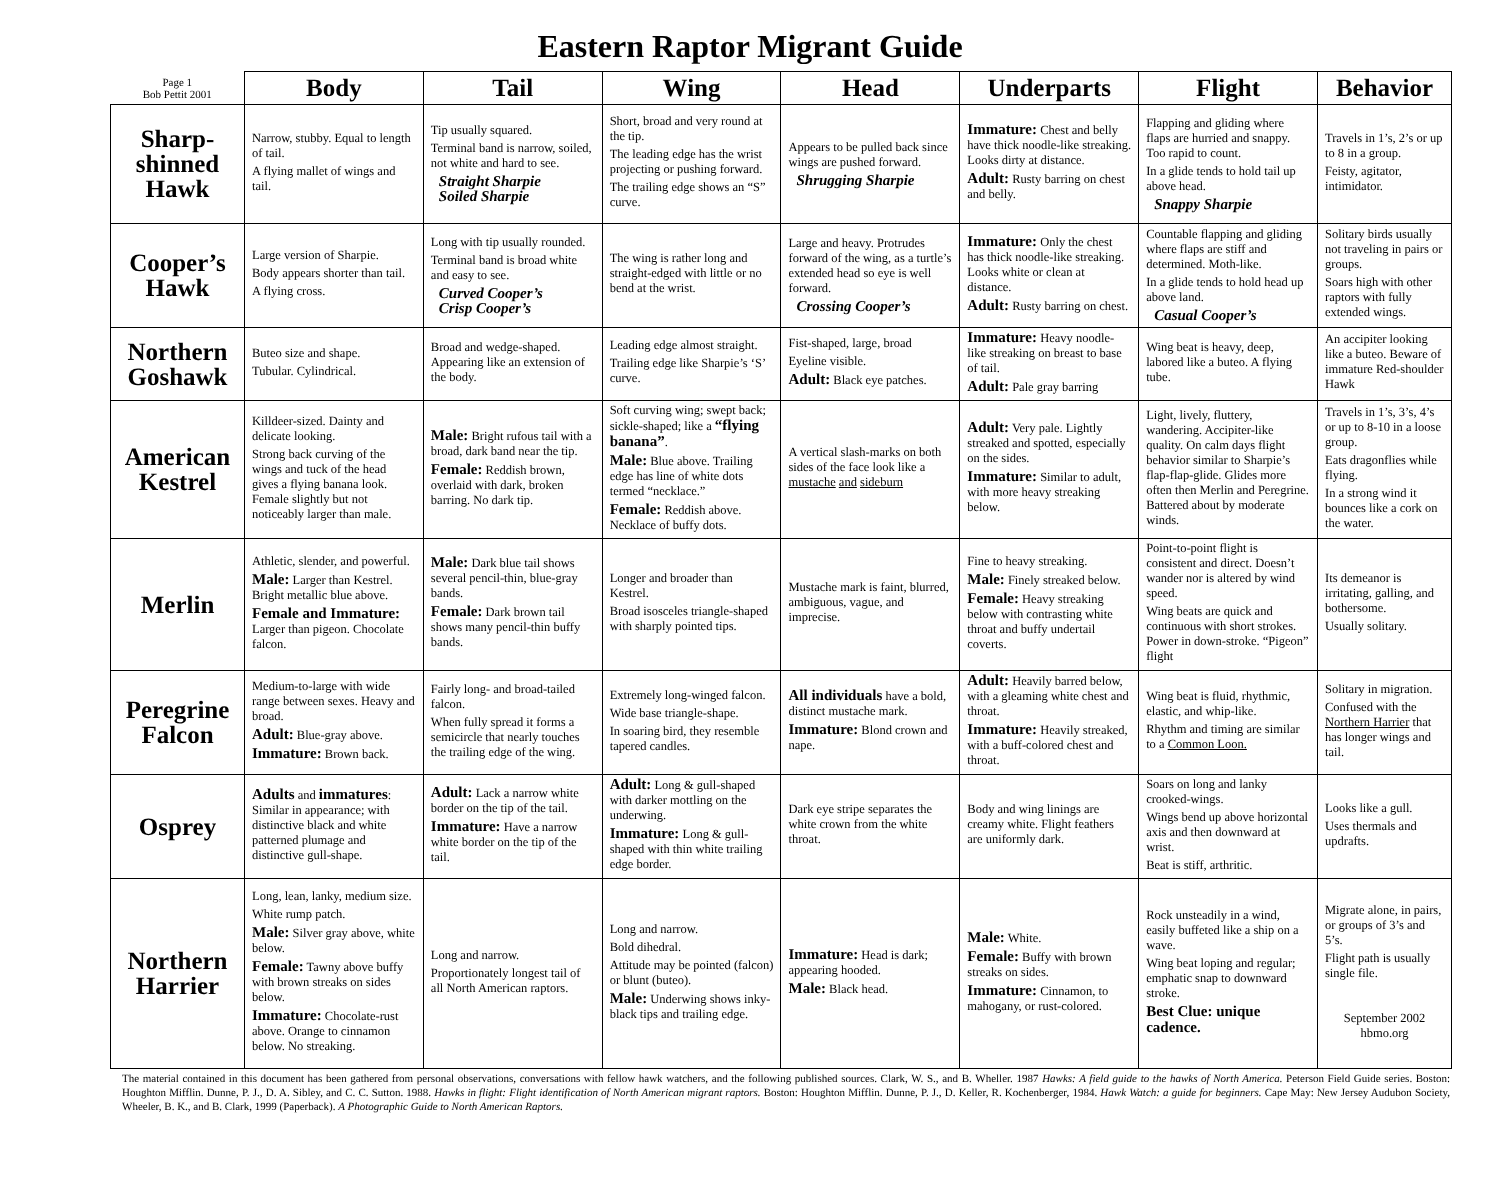Eastern Raptor Migrant Guide
| Page 1 Bob Pettit 2001 | Body | Tail | Wing | Head | Underparts | Flight | Behavior |
| --- | --- | --- | --- | --- | --- | --- | --- |
| Sharp- shinned Hawk | Narrow, stubby. Equal to length of tail. A flying mallet of wings and tail. | Tip usually squared. Terminal band is narrow, soiled, not white and hard to see. Straight Sharpie Soiled Sharpie | Short, broad and very round at the tip. The leading edge has the wrist projecting or pushing forward. The trailing edge shows an “S” curve. | Appears to be pulled back since wings are pushed forward. Shrugging Sharpie | Immature: Chest and belly have thick noodle-like streaking. Looks dirty at distance. Adult: Rusty barring on chest and belly. | Flapping and gliding where flaps are hurried and snappy. Too rapid to count. In a glide tends to hold tail up above head. Snappy Sharpie | Travels in 1’s, 2’s or up to 8 in a group. Feisty, agitator, intimidator. |
| Cooper’s Hawk | Large version of Sharpie. Body appears shorter than tail. A flying cross. | Long with tip usually rounded. Terminal band is broad white and easy to see. Curved Cooper’s Crisp Cooper’s | The wing is rather long and straight-edged with little or no bend at the wrist. | Large and heavy. Protrudes forward of the wing, as a turtle’s extended head so eye is well forward. Crossing Cooper’s | Immature: Only the chest has thick noodle-like streaking. Looks white or clean at distance. Adult: Rusty barring on chest. | Countable flapping and gliding where flaps are stiff and determined. Moth-like. In a glide tends to hold head up above land. Casual Cooper’s | Solitary birds usually not traveling in pairs or groups. Soars high with other raptors with fully extended wings. |
| Northern Goshawk | Buteo size and shape. Tubular. Cylindrical. | Broad and wedge-shaped. Appearing like an extension of the body. | Leading edge almost straight. Trailing edge like Sharpie’s ‘S’ curve. | Fist-shaped, large, broad Eyeline visible. Adult: Black eye patches. | Immature: Heavy noodle-like streaking on breast to base of tail. Adult: Pale gray barring | Wing beat is heavy, deep, labored like a buteo. A flying tube. | An accipiter looking like a buteo. Beware of immature Red-shoulder Hawk |
| American Kestrel | Killdeer-sized. Dainty and delicate looking. Strong back curving of the wings and tuck of the head gives a flying banana look. Female slightly but not noticeably larger than male. | Male: Bright rufous tail with a broad, dark band near the tip. Female: Reddish brown, overlaid with dark, broken barring. No dark tip. | Soft curving wing; swept back; sickle-shaped; like a “flying banana” . Male: Blue above. Trailing edge has line of white dots termed “necklace.” Female: Reddish above. Necklace of buffy dots. | A vertical slash-marks on both sides of the face look like a mustache and sideburn | Adult: Very pale. Lightly streaked and spotted, especially on the sides. Immature: Similar to adult, with more heavy streaking below. | Light, lively, fluttery, wandering. Accipiter-like quality. On calm days flight behavior similar to Sharpie’s flap-flap-glide. Glides more often then Merlin and Peregrine. Battered about by moderate winds. | Travels in 1’s, 3’s, 4’s or up to 8-10 in a loose group. Eats dragonflies while flying. In a strong wind it bounces like a cork on the water. |
| Merlin | Athletic, slender, and powerful. Male: Larger than Kestrel. Bright metallic blue above. Female and Immature: Larger than pigeon. Chocolate falcon. | Male: Dark blue tail shows several pencil-thin, blue-gray bands. Female: Dark brown tail shows many pencil-thin buffy bands. | Longer and broader than Kestrel. Broad isosceles triangle-shaped with sharply pointed tips. | Mustache mark is faint, blurred, ambiguous, vague, and imprecise. | Fine to heavy streaking. Male: Finely streaked below. Female: Heavy streaking below with contrasting white throat and buffy undertail coverts. | Point-to-point flight is consistent and direct. Doesn’t wander nor is altered by wind speed. Wing beats are quick and continuous with short strokes. Power in down-stroke. “Pigeon” flight | Its demeanor is irritating, galling, and bothersome. Usually solitary. |
| Peregrine Falcon | Medium-to-large with wide range between sexes. Heavy and broad. Adult: Blue-gray above. Immature: Brown back. | Fairly long- and broad-tailed falcon. When fully spread it forms a semicircle that nearly touches the trailing edge of the wing. | Extremely long-winged falcon. Wide base triangle-shape. In soaring bird, they resemble tapered candles. | All individuals have a bold, distinct mustache mark. Immature: Blond crown and nape. | Adult: Heavily barred below, with a gleaming white chest and throat. Immature: Heavily streaked, with a buff-colored chest and throat. | Wing beat is fluid, rhythmic, elastic, and whip-like. Rhythm and timing are similar to a Common Loon. | Solitary in migration. Confused with the Northern Harrier that has longer wings and tail. |
| Osprey | Adults and immatures : Similar in appearance; with distinctive black and white patterned plumage and distinctive gull-shape. | Adult: Lack a narrow white border on the tip of the tail. Immature: Have a narrow white border on the tip of the tail. | Adult: Long & gull-shaped with darker mottling on the underwing. Immature: Long & gull-shaped with thin white trailing edge border. | Dark eye stripe separates the white crown from the white throat. | Body and wing linings are creamy white. Flight feathers are uniformly dark. | Soars on long and lanky crooked-wings. Wings bend up above horizontal axis and then downward at wrist. Beat is stiff, arthritic. | Looks like a gull. Uses thermals and updrafts. |
| Northern Harrier | Long, lean, lanky, medium size. White rump patch. Male: Silver gray above, white below. Female: Tawny above buffy with brown streaks on sides below. Immature: Chocolate-rust above. Orange to cinnamon below. No streaking. | Long and narrow. Proportionately longest tail of all North American raptors. | Long and narrow. Bold dihedral. Attitude may be pointed (falcon) or blunt (buteo). Male: Underwing shows inky-black tips and trailing edge. | Immature: Head is dark; appearing hooded. Male: Black head. | Male: White. Female: Buffy with brown streaks on sides. Immature: Cinnamon, to mahogany, or rust-colored. | Rock unsteadily in a wind, easily buffeted like a ship on a wave. Wing beat loping and regular; emphatic snap to downward stroke. Best Clue: unique cadence. | Migrate alone, in pairs, or groups of 3’s and 5’s. Flight path is usually single file. September 2002 hbmo.org |
The material contained in this document has been gathered from personal observations, conversations with fellow hawk watchers, and the following published sources. Clark, W. S., and B. Wheller. 1987 Hawks: A field guide to the hawks of North America. Peterson Field Guide series. Boston: Houghton Mifflin. Dunne, P. J., D. A. Sibley, and C. C. Sutton. 1988. Hawks in flight: Flight identification of North American migrant raptors. Boston: Houghton Mifflin. Dunne, P. J., D. Keller, R. Kochenberger, 1984. Hawk Watch: a guide for beginners. Cape May: New Jersey Audubon Society, Wheeler, B. K., and B. Clark, 1999 (Paperback). A Photographic Guide to North American Raptors.